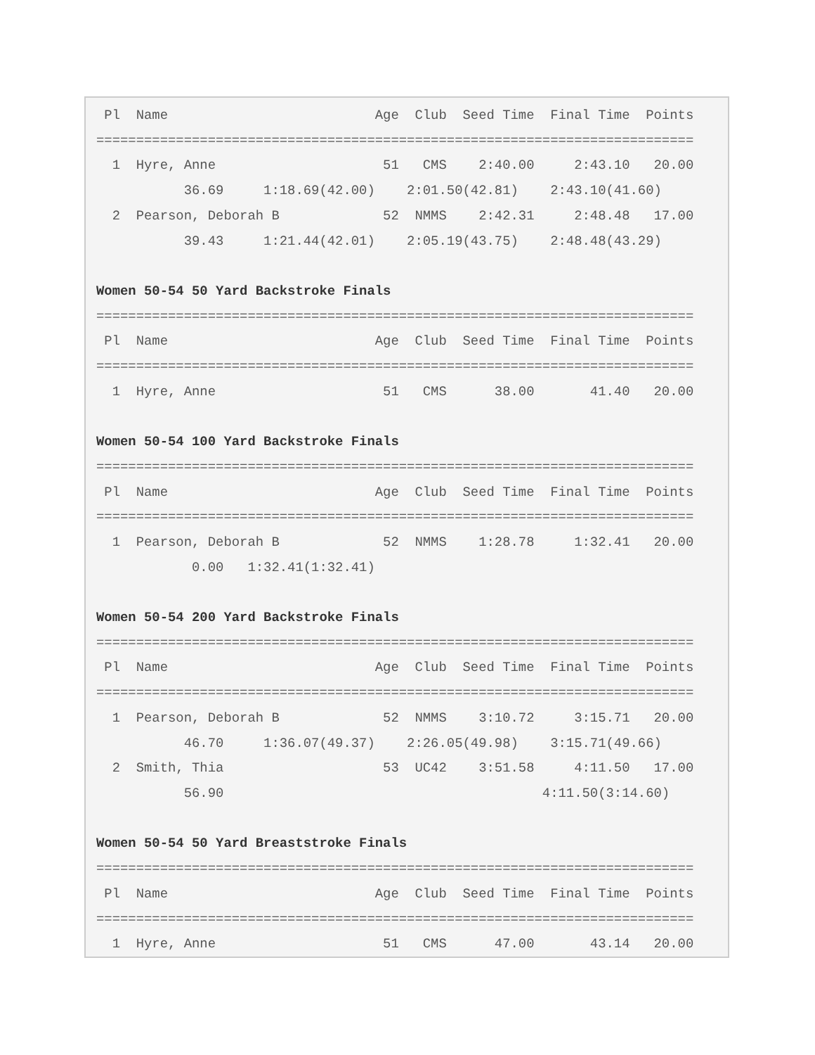Pl  Name                          Age  Club  Seed Time  Final Time  Points
===========================================================================
  1  Hyre, Anne                     51   CMS    2:40.00     2:43.10   20.00
           36.69     1:18.69(42.00)    2:01.50(42.81)    2:43.10(41.60)
  2  Pearson, Deborah B             52  NMMS    2:42.31     2:48.48   17.00
           39.43     1:21.44(42.01)    2:05.19(43.75)    2:48.48(43.29)

Women 50-54 50 Yard Backstroke Finals
===========================================================================
 Pl  Name                          Age  Club  Seed Time  Final Time  Points
===========================================================================
  1  Hyre, Anne                     51   CMS      38.00       41.40   20.00

Women 50-54 100 Yard Backstroke Finals
===========================================================================
 Pl  Name                          Age  Club  Seed Time  Final Time  Points
===========================================================================
  1  Pearson, Deborah B             52  NMMS    1:28.78     1:32.41   20.00
            0.00   1:32.41(1:32.41)

Women 50-54 200 Yard Backstroke Finals
===========================================================================
 Pl  Name                          Age  Club  Seed Time  Final Time  Points
===========================================================================
  1  Pearson, Deborah B             52  NMMS    3:10.72     3:15.71   20.00
           46.70     1:36.07(49.37)    2:26.05(49.98)    3:15.71(49.66)
  2  Smith, Thia                    53  UC42    3:51.58     4:11.50   17.00
           56.90                                        4:11.50(3:14.60)

Women 50-54 50 Yard Breaststroke Finals
===========================================================================
 Pl  Name                          Age  Club  Seed Time  Final Time  Points
===========================================================================
  1  Hyre, Anne                     51   CMS      47.00       43.14   20.00